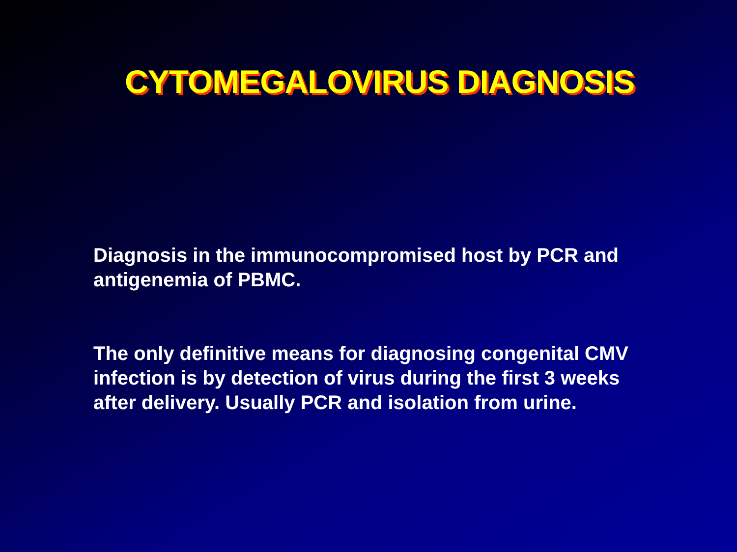CYTOMEGALOVIRUS DIAGNOSIS
Diagnosis in the immunocompromised host by PCR and antigenemia of PBMC.
The only definitive means for diagnosing congenital CMV infection is by detection of virus during the first 3 weeks after delivery. Usually PCR and isolation from urine.